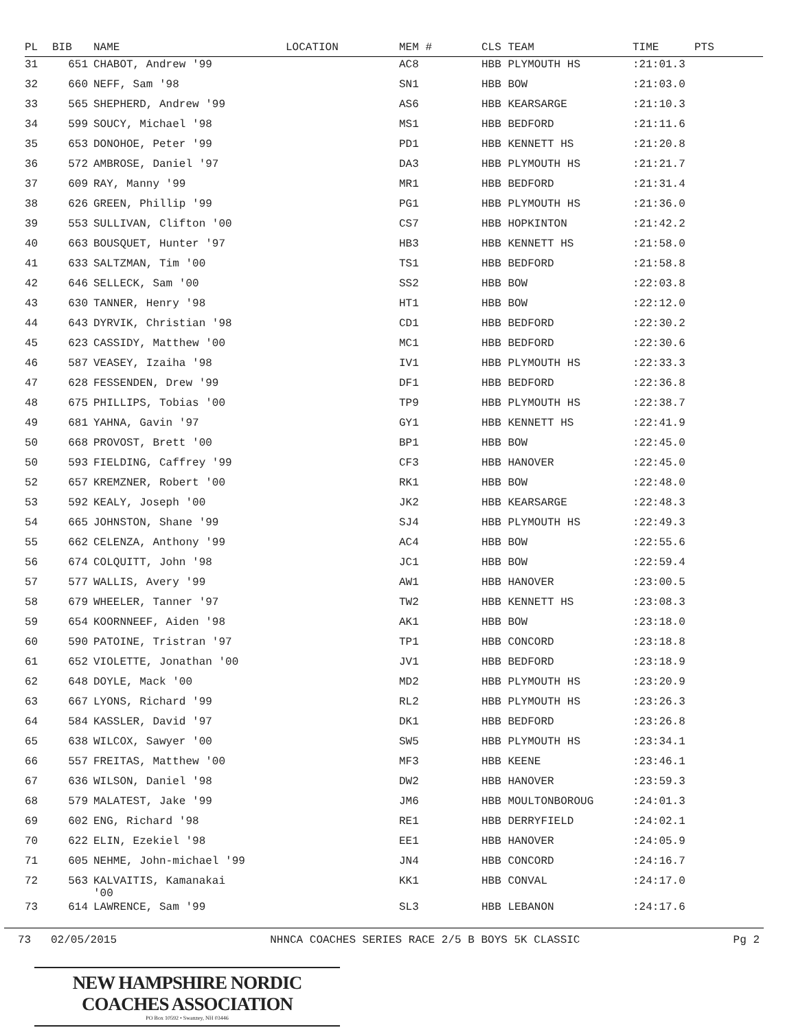| PL | BIB | NAME | LOCATION | MEM # | CLS TEAM | TIME | PTS |
| --- | --- | --- | --- | --- | --- | --- | --- |
| 31 | 651 | CHABOT, Andrew '99 | | AC8 | HBB PLYMOUTH HS | :21:01.3 | |
| 32 | 660 | NEFF, Sam '98 | | SN1 | HBB BOW | :21:03.0 | |
| 33 | 565 | SHEPHERD, Andrew '99 | | AS6 | HBB KEARSARGE | :21:10.3 | |
| 34 | 599 | SOUCY, Michael '98 | | MS1 | HBB BEDFORD | :21:11.6 | |
| 35 | 653 | DONOHOE, Peter '99 | | PD1 | HBB KENNETT HS | :21:20.8 | |
| 36 | 572 | AMBROSE, Daniel '97 | | DA3 | HBB PLYMOUTH HS | :21:21.7 | |
| 37 | 609 | RAY, Manny '99 | | MR1 | HBB BEDFORD | :21:31.4 | |
| 38 | 626 | GREEN, Phillip '99 | | PG1 | HBB PLYMOUTH HS | :21:36.0 | |
| 39 | 553 | SULLIVAN, Clifton '00 | | CS7 | HBB HOPKINTON | :21:42.2 | |
| 40 | 663 | BOUSQUET, Hunter '97 | | HB3 | HBB KENNETT HS | :21:58.0 | |
| 41 | 633 | SALTZMAN, Tim '00 | | TS1 | HBB BEDFORD | :21:58.8 | |
| 42 | 646 | SELLECK, Sam '00 | | SS2 | HBB BOW | :22:03.8 | |
| 43 | 630 | TANNER, Henry '98 | | HT1 | HBB BOW | :22:12.0 | |
| 44 | 643 | DYRVIK, Christian '98 | | CD1 | HBB BEDFORD | :22:30.2 | |
| 45 | 623 | CASSIDY, Matthew '00 | | MC1 | HBB BEDFORD | :22:30.6 | |
| 46 | 587 | VEASEY, Izaiha '98 | | IV1 | HBB PLYMOUTH HS | :22:33.3 | |
| 47 | 628 | FESSENDEN, Drew '99 | | DF1 | HBB BEDFORD | :22:36.8 | |
| 48 | 675 | PHILLIPS, Tobias '00 | | TP9 | HBB PLYMOUTH HS | :22:38.7 | |
| 49 | 681 | YAHNA, Gavin '97 | | GY1 | HBB KENNETT HS | :22:41.9 | |
| 50 | 668 | PROVOST, Brett '00 | | BP1 | HBB BOW | :22:45.0 | |
| 50 | 593 | FIELDING, Caffrey '99 | | CF3 | HBB HANOVER | :22:45.0 | |
| 52 | 657 | KREMZNER, Robert '00 | | RK1 | HBB BOW | :22:48.0 | |
| 53 | 592 | KEALY, Joseph '00 | | JK2 | HBB KEARSARGE | :22:48.3 | |
| 54 | 665 | JOHNSTON, Shane '99 | | SJ4 | HBB PLYMOUTH HS | :22:49.3 | |
| 55 | 662 | CELENZA, Anthony '99 | | AC4 | HBB BOW | :22:55.6 | |
| 56 | 674 | COLQUITT, John '98 | | JC1 | HBB BOW | :22:59.4 | |
| 57 | 577 | WALLIS, Avery '99 | | AW1 | HBB HANOVER | :23:00.5 | |
| 58 | 679 | WHEELER, Tanner '97 | | TW2 | HBB KENNETT HS | :23:08.3 | |
| 59 | 654 | KOORNNEEF, Aiden '98 | | AK1 | HBB BOW | :23:18.0 | |
| 60 | 590 | PATOINE, Tristran '97 | | TP1 | HBB CONCORD | :23:18.8 | |
| 61 | 652 | VIOLETTE, Jonathan '00 | | JV1 | HBB BEDFORD | :23:18.9 | |
| 62 | 648 | DOYLE, Mack '00 | | MD2 | HBB PLYMOUTH HS | :23:20.9 | |
| 63 | 667 | LYONS, Richard '99 | | RL2 | HBB PLYMOUTH HS | :23:26.3 | |
| 64 | 584 | KASSLER, David '97 | | DK1 | HBB BEDFORD | :23:26.8 | |
| 65 | 638 | WILCOX, Sawyer '00 | | SW5 | HBB PLYMOUTH HS | :23:34.1 | |
| 66 | 557 | FREITAS, Matthew '00 | | MF3 | HBB KEENE | :23:46.1 | |
| 67 | 636 | WILSON, Daniel '98 | | DW2 | HBB HANOVER | :23:59.3 | |
| 68 | 579 | MALATEST, Jake '99 | | JM6 | HBB MOULTONBOROUG | :24:01.3 | |
| 69 | 602 | ENG, Richard '98 | | RE1 | HBB DERRYFIELD | :24:02.1 | |
| 70 | 622 | ELIN, Ezekiel '98 | | EE1 | HBB HANOVER | :24:05.9 | |
| 71 | 605 | NEHME, John-michael '99 | | JN4 | HBB CONCORD | :24:16.7 | |
| 72 | 563 | KALVAITIS, Kamanakai '00 | | KK1 | HBB CONVAL | :24:17.0 | |
| 73 | 614 | LAWRENCE, Sam '99 | | SL3 | HBB LEBANON | :24:17.6 | |
73 02/05/2015 NHNCA COACHES SERIES RACE 2/5 B BOYS 5K CLASSIC Pg 2
NEW HAMPSHIRE NORDIC COACHES ASSOCIATION
PO Box 10592 • Swanzey, NH 03446